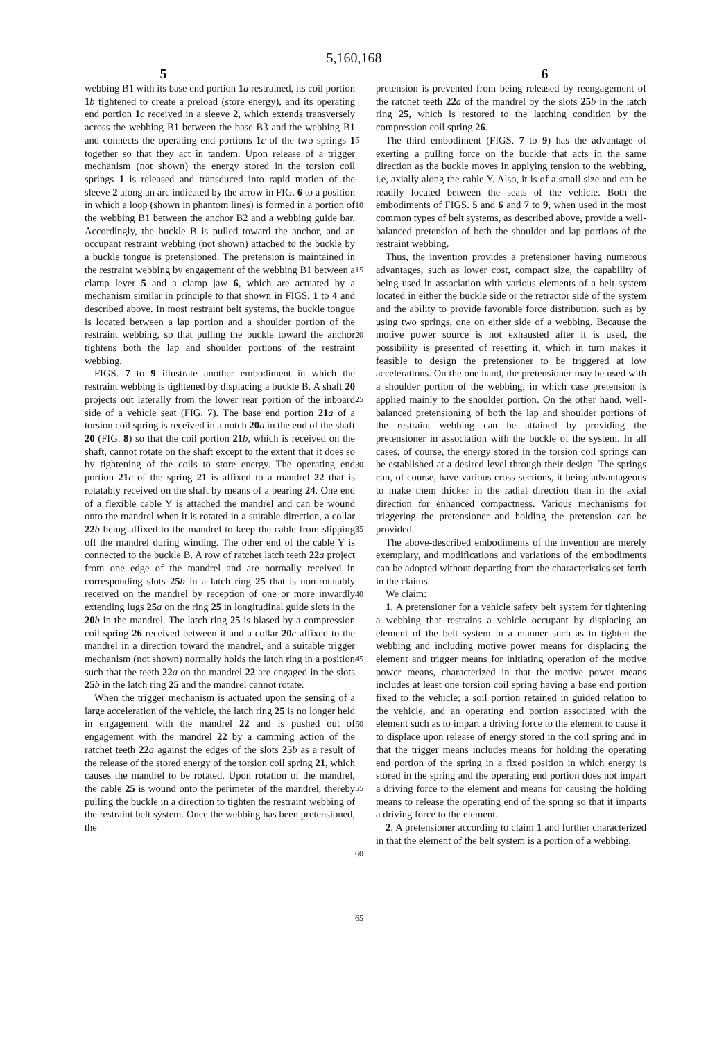5,160,168
5 6
webbing B1 with its base end portion 1 a restrained, its coil portion 1 b tightened to create a preload (store energy), and its operating end portion 1 c received in a sleeve 2, which extends transversely across the webbing B1 between the base B3 and the webbing B1 and connects the operating end portions 1 c of the two springs 1 together so that they act in tandem. Upon release of a trigger mechanism (not shown) the energy stored in the torsion coil springs 1 is released and transduced into rapid motion of the sleeve 2 along an arc indicated by the arrow in FIG. 6 to a position in which a loop (shown in phantom lines) is formed in a portion of the webbing B1 between the anchor B2 and a webbing guide bar. Accordingly, the buckle B is pulled toward the anchor, and an occupant restraint webbing (not shown) attached to the buckle by a buckle tongue is pretensioned. The pretension is maintained in the restraint webbing by engagement of the webbing B1 between a clamp lever 5 and a clamp jaw 6, which are actuated by a mechanism similar in principle to that shown in FIGS. 1 to 4 and described above. In most restraint belt systems, the buckle tongue is located between a lap portion and a shoulder portion of the restraint webbing, so that pulling the buckle toward the anchor tightens both the lap and shoulder portions of the restraint webbing.
FIGS. 7 to 9 illustrate another embodiment in which the restraint webbing is tightened by displacing a buckle B. A shaft 20 projects out laterally from the lower rear portion of the inboard side of a vehicle seat (FIG. 7). The base end portion 21 a of a torsion coil spring is received in a notch 20 a in the end of the shaft 20 (FIG. 8) so that the coil portion 21 b, which is received on the shaft, cannot rotate on the shaft except to the extent that it does so by tightening of the coils to store energy. The operating end portion 21 c of the spring 21 is affixed to a mandrel 22 that is rotatably received on the shaft by means of a bearing 24. One end of a flexible cable Y is attached the mandrel and can be wound onto the mandrel when it is rotated in a suitable direction, a collar 22 b being affixed to the mandrel to keep the cable from slipping off the mandrel during winding. The other end of the cable Y is connected to the buckle B. A row of ratchet latch teeth 22 a project from one edge of the mandrel and are normally received in corresponding slots 25 b in a latch ring 25 that is non-rotatably received on the mandrel by reception of one or more inwardly extending lugs 25 a on the ring 25 in longitudinal guide slots in the 20 b in the mandrel. The latch ring 25 is biased by a compression coil spring 26 received between it and a collar 20 c affixed to the mandrel in a direction toward the mandrel, and a suitable trigger mechanism (not shown) normally holds the latch ring in a position such that the teeth 22 a on the mandrel 22 are engaged in the slots 25 b in the latch ring 25 and the mandrel cannot rotate.
When the trigger mechanism is actuated upon the sensing of a large acceleration of the vehicle, the latch ring 25 is no longer held in engagement with the mandrel 22 and is pushed out of engagement with the mandrel 22 by a camming action of the ratchet teeth 22 a against the edges of the slots 25 b as a result of the release of the stored energy of the torsion coil spring 21, which causes the mandrel to be rotated. Upon rotation of the mandrel, the cable 25 is wound onto the perimeter of the mandrel, thereby pulling the buckle in a direction to tighten the restraint webbing of the restraint belt system. Once the webbing has been pretensioned, the
5
10
15
20
25
30
35
40
45
50
55
60
65
pretension is prevented from being released by reengagement of the ratchet teeth 22 a of the mandrel by the slots 25 b in the latch ring 25, which is restored to the latching condition by the compression coil spring 26.
The third embodiment (FIGS. 7 to 9) has the advantage of exerting a pulling force on the buckle that acts in the same direction as the buckle moves in applying tension to the webbing, i.e, axially along the cable Y. Also, it is of a small size and can be readily located between the seats of the vehicle. Both the embodiments of FIGS. 5 and 6 and 7 to 9, when used in the most common types of belt systems, as described above, provide a well-balanced pretension of both the shoulder and lap portions of the restraint webbing.
Thus, the invention provides a pretensioner having numerous advantages, such as lower cost, compact size, the capability of being used in association with various elements of a belt system located in either the buckle side or the retractor side of the system and the ability to provide favorable force distribution, such as by using two springs, one on either side of a webbing. Because the motive power source is not exhausted after it is used, the possibility is presented of resetting it, which in turn makes it feasible to design the pretensioner to be triggered at low accelerations. On the one hand, the pretensioner may be used with a shoulder portion of the webbing, in which case pretension is applied mainly to the shoulder portion. On the other hand, well-balanced pretensioning of both the lap and shoulder portions of the restraint webbing can be attained by providing the pretensioner in association with the buckle of the system. In all cases, of course, the energy stored in the torsion coil springs can be established at a desired level through their design. The springs can, of course, have various cross-sections, it being advantageous to make them thicker in the radial direction than in the axial direction for enhanced compactness. Various mechanisms for triggering the pretensioner and holding the pretension can be provided.
The above-described embodiments of the invention are merely exemplary, and modifications and variations of the embodiments can be adopted without departing from the characteristics set forth in the claims.
We claim:
1. A pretensioner for a vehicle safety belt system for tightening a webbing that restrains a vehicle occupant by displacing an element of the belt system in a manner such as to tighten the webbing and including motive power means for displacing the element and trigger means for initiating operation of the motive power means, characterized in that the motive power means includes at least one torsion coil spring having a base end portion fixed to the vehicle; a soil portion retained in guided relation to the vehicle, and an operating end portion associated with the element such as to impart a driving force to the element to cause it to displace upon release of energy stored in the coil spring and in that the trigger means includes means for holding the operating end portion of the spring in a fixed position in which energy is stored in the spring and the operating end portion does not impart a driving force to the element and means for causing the holding means to release the operating end of the spring so that it imparts a driving force to the element.
2. A pretensioner according to claim 1 and further characterized in that the element of the belt system is a portion of a webbing.